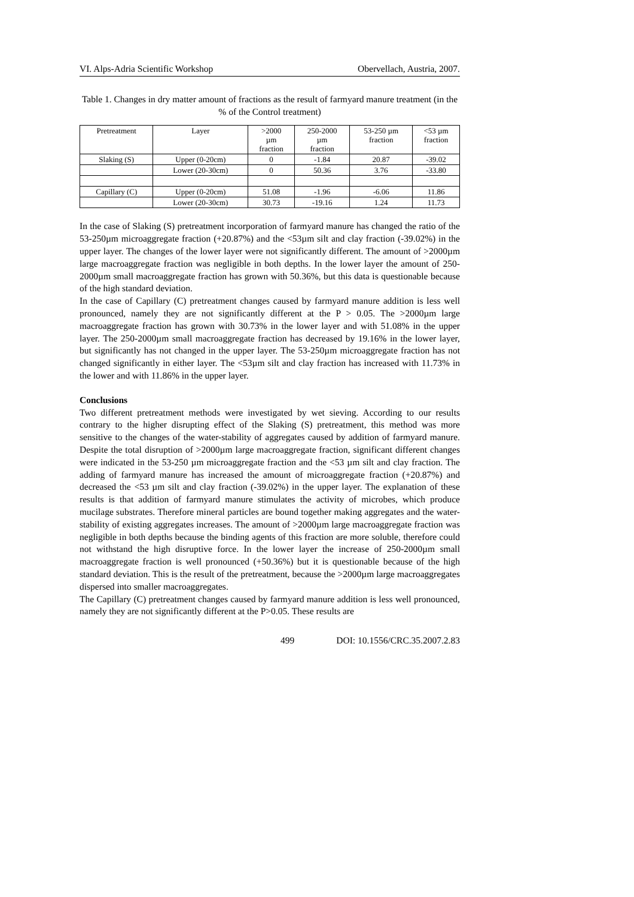VI. Alps-Adria Scientific Workshop Obervellach, Austria, 2007.
Table 1. Changes in dry matter amount of fractions as the result of farmyard manure treatment (in the % of the Control treatment)
| Pretreatment | Layer | >2000 µm fraction | 250-2000 µm fraction | 53-250 µm fraction | <53 µm fraction |
| --- | --- | --- | --- | --- | --- |
| Slaking (S) | Upper (0-20cm) | 0 | -1.84 | 20.87 | -39.02 |
| | Lower (20-30cm) | 0 | 50.36 | 3.76 | -33.80 |
| Capillary (C) | Upper (0-20cm) | 51.08 | -1.96 | -6.06 | 11.86 |
| | Lower (20-30cm) | 30.73 | -19.16 | 1.24 | 11.73 |
In the case of Slaking (S) pretreatment incorporation of farmyard manure has changed the ratio of the 53-250µm microaggregate fraction (+20.87%) and the <53µm silt and clay fraction (-39.02%) in the upper layer. The changes of the lower layer were not significantly different. The amount of >2000µm large macroaggregate fraction was negligible in both depths. In the lower layer the amount of 250-2000µm small macroaggregate fraction has grown with 50.36%, but this data is questionable because of the high standard deviation.
In the case of Capillary (C) pretreatment changes caused by farmyard manure addition is less well pronounced, namely they are not significantly different at the P > 0.05. The >2000µm large macroaggregate fraction has grown with 30.73% in the lower layer and with 51.08% in the upper layer. The 250-2000µm small macroaggregate fraction has decreased by 19.16% in the lower layer, but significantly has not changed in the upper layer. The 53-250µm microaggregate fraction has not changed significantly in either layer. The <53µm silt and clay fraction has increased with 11.73% in the lower and with 11.86% in the upper layer.
Conclusions
Two different pretreatment methods were investigated by wet sieving. According to our results contrary to the higher disrupting effect of the Slaking (S) pretreatment, this method was more sensitive to the changes of the water-stability of aggregates caused by addition of farmyard manure. Despite the total disruption of >2000µm large macroaggregate fraction, significant different changes were indicated in the 53-250 µm microaggregate fraction and the <53 µm silt and clay fraction. The adding of farmyard manure has increased the amount of microaggregate fraction (+20.87%) and decreased the <53 µm silt and clay fraction (-39.02%) in the upper layer. The explanation of these results is that addition of farmyard manure stimulates the activity of microbes, which produce mucilage substrates. Therefore mineral particles are bound together making aggregates and the water-stability of existing aggregates increases. The amount of >2000µm large macroaggregate fraction was negligible in both depths because the binding agents of this fraction are more soluble, therefore could not withstand the high disruptive force. In the lower layer the increase of 250-2000µm small macroaggregate fraction is well pronounced (+50.36%) but it is questionable because of the high standard deviation. This is the result of the pretreatment, because the >2000µm large macroaggregates dispersed into smaller macroaggregates.
The Capillary (C) pretreatment changes caused by farmyard manure addition is less well pronounced, namely they are not significantly different at the P>0.05. These results are
499 DOI: 10.1556/CRC.35.2007.2.83